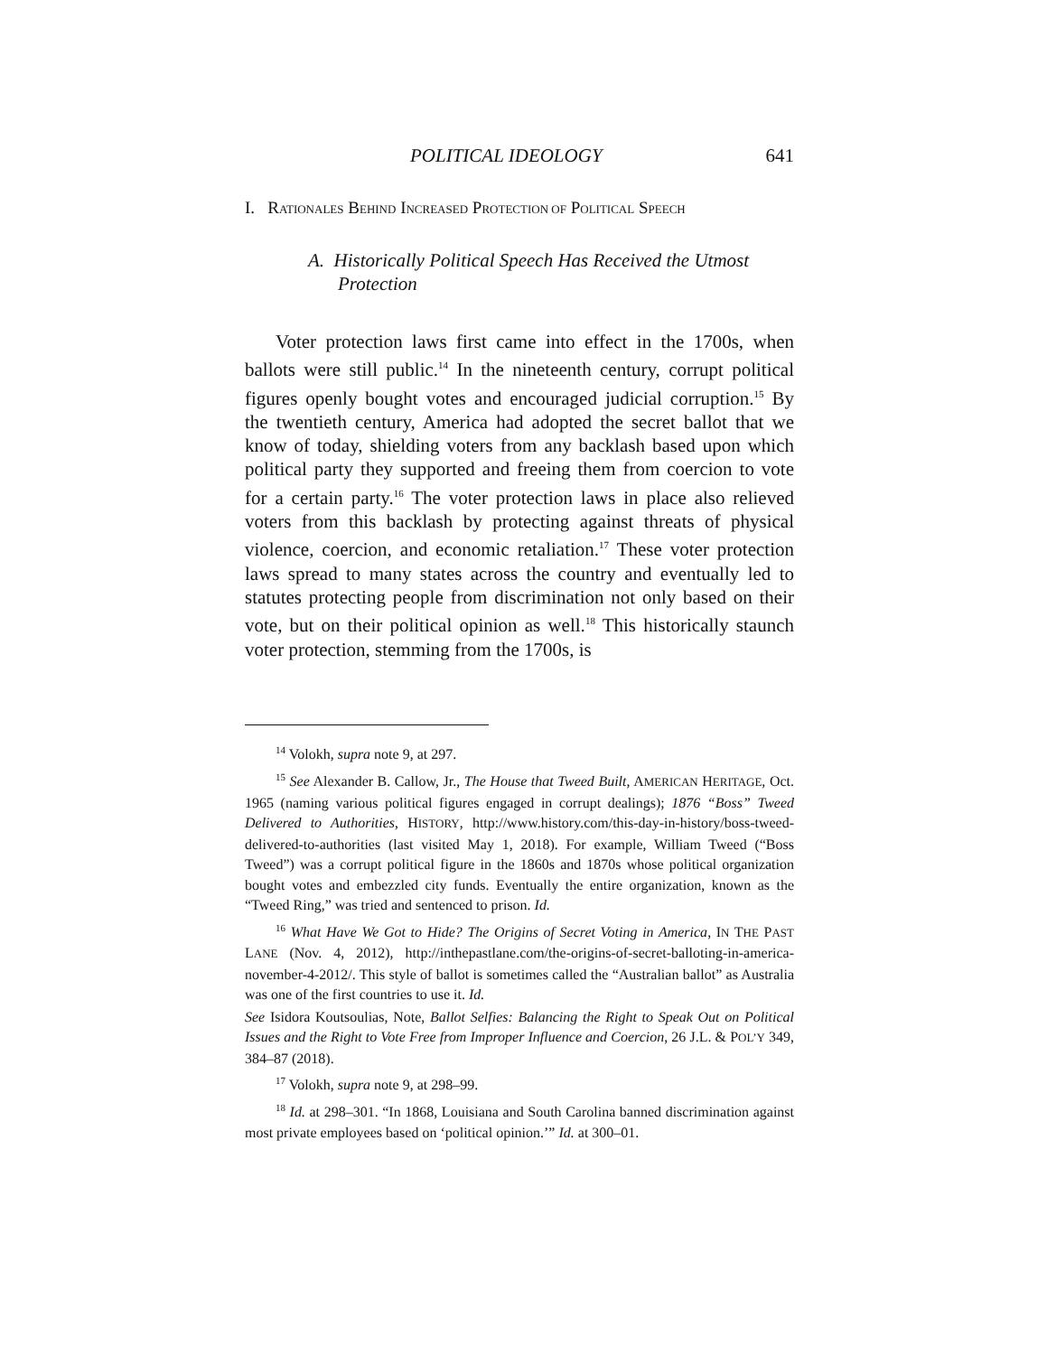POLITICAL IDEOLOGY 641
I. RATIONALES BEHIND INCREASED PROTECTION OF POLITICAL SPEECH
A. Historically Political Speech Has Received the Utmost Protection
Voter protection laws first came into effect in the 1700s, when ballots were still public.<sup>14</sup> In the nineteenth century, corrupt political figures openly bought votes and encouraged judicial corruption.<sup>15</sup> By the twentieth century, America had adopted the secret ballot that we know of today, shielding voters from any backlash based upon which political party they supported and freeing them from coercion to vote for a certain party.<sup>16</sup> The voter protection laws in place also relieved voters from this backlash by protecting against threats of physical violence, coercion, and economic retaliation.<sup>17</sup> These voter protection laws spread to many states across the country and eventually led to statutes protecting people from discrimination not only based on their vote, but on their political opinion as well.<sup>18</sup> This historically staunch voter protection, stemming from the 1700s, is
<sup>14</sup> Volokh, supra note 9, at 297.
<sup>15</sup> See Alexander B. Callow, Jr., The House that Tweed Built, AMERICAN HERITAGE, Oct. 1965 (naming various political figures engaged in corrupt dealings); 1876 “Boss” Tweed Delivered to Authorities, HISTORY, http://www.history.com/this-day-in-history/boss-tweed-delivered-to-authorities (last visited May 1, 2018). For example, William Tweed (“Boss Tweed”) was a corrupt political figure in the 1860s and 1870s whose political organization bought votes and embezzled city funds. Eventually the entire organization, known as the “Tweed Ring,” was tried and sentenced to prison. Id.
<sup>16</sup> What Have We Got to Hide? The Origins of Secret Voting in America, IN THE PAST LANE (Nov. 4, 2012), http://inthepastlane.com/the-origins-of-secret-balloting-in-america-november-4-2012/. This style of ballot is sometimes called the “Australian ballot” as Australia was one of the first countries to use it. Id.
See Isidora Koutsoulias, Note, Ballot Selfies: Balancing the Right to Speak Out on Political Issues and the Right to Vote Free from Improper Influence and Coercion, 26 J.L. & POL’Y 349, 384–87 (2018).
<sup>17</sup> Volokh, supra note 9, at 298–99.
<sup>18</sup> Id. at 298–301. “In 1868, Louisiana and South Carolina banned discrimination against most private employees based on ‘political opinion.’” Id. at 300–01.